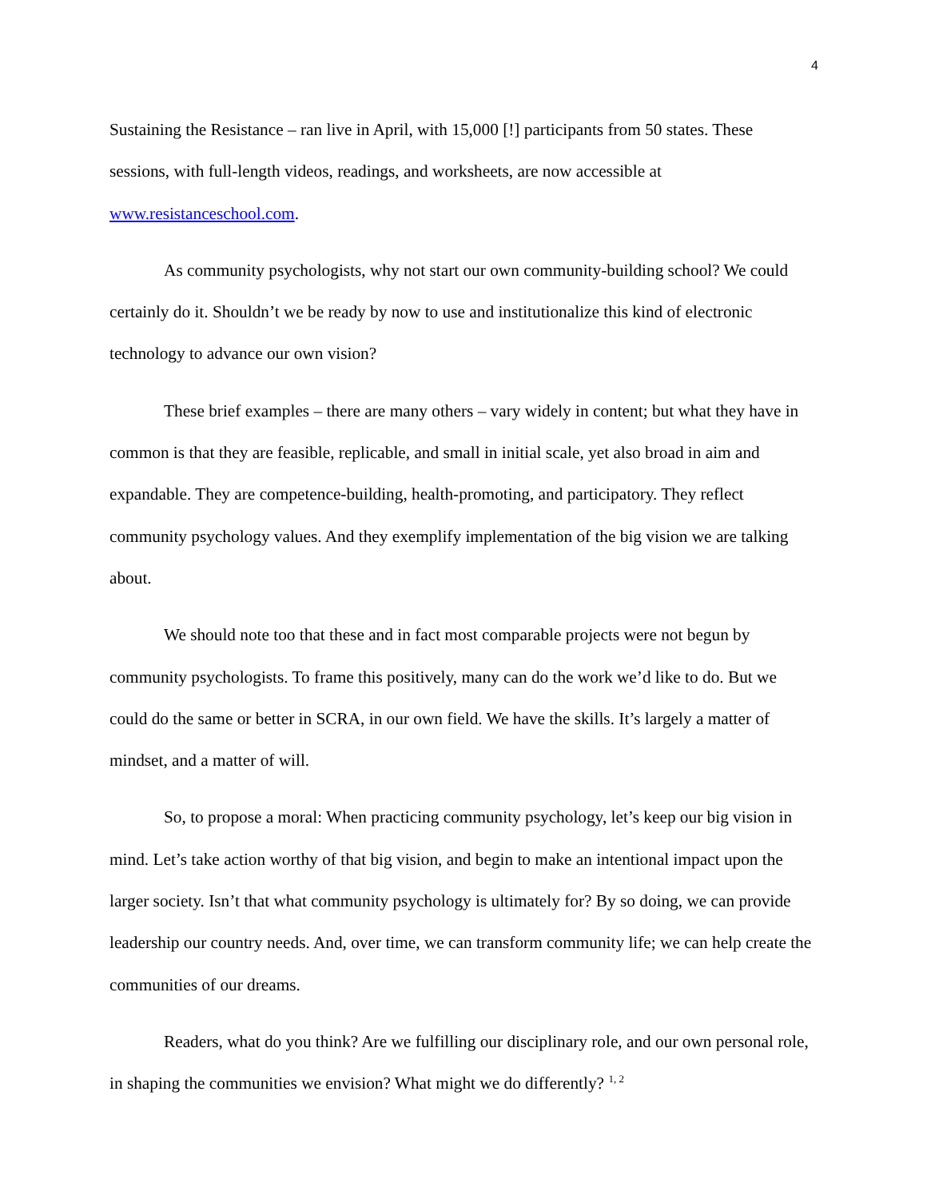4
Sustaining the Resistance – ran live in April, with 15,000 [!] participants from 50 states. These sessions, with full-length videos, readings, and worksheets, are now accessible at www.resistanceschool.com.
As community psychologists, why not start our own community-building school? We could certainly do it. Shouldn’t we be ready by now to use and institutionalize this kind of electronic technology to advance our own vision?
These brief examples – there are many others – vary widely in content; but what they have in common is that they are feasible, replicable, and small in initial scale, yet also broad in aim and expandable. They are competence-building, health-promoting, and participatory. They reflect community psychology values. And they exemplify implementation of the big vision we are talking about.
We should note too that these and in fact most comparable projects were not begun by community psychologists. To frame this positively, many can do the work we’d like to do. But we could do the same or better in SCRA, in our own field. We have the skills. It’s largely a matter of mindset, and a matter of will.
So, to propose a moral: When practicing community psychology, let’s keep our big vision in mind. Let’s take action worthy of that big vision, and begin to make an intentional impact upon the larger society. Isn’t that what community psychology is ultimately for? By so doing, we can provide leadership our country needs. And, over time, we can transform community life; we can help create the communities of our dreams.
Readers, what do you think? Are we fulfilling our disciplinary role, and our own personal role, in shaping the communities we envision? What might we do differently? <sup>1, 2</sup>